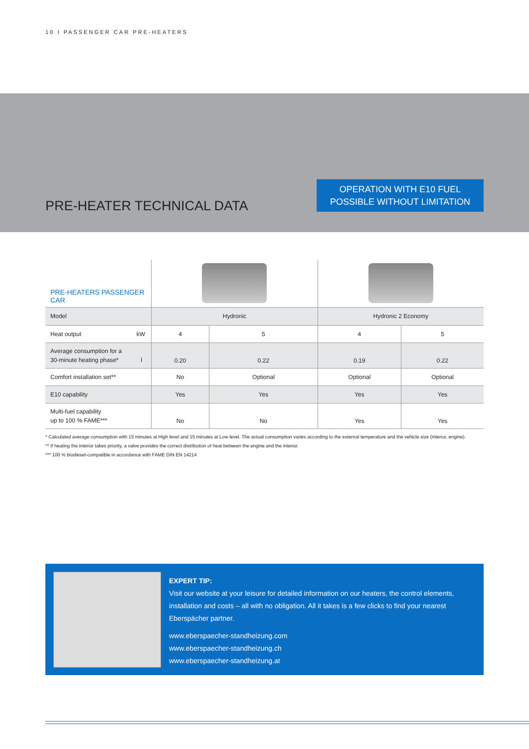10 I PASSENGER CAR PRE-HEATERS
PRE-HEATER TECHNICAL DATA
OPERATION WITH E10 FUEL
POSSIBLE WITHOUT LIMITATION
| PRE-HEATERS PASSENGER CAR | | | | |
| Model | Hydronic | | Hydronic 2 Economy | |
| Heat output kW | 4 | 5 | 4 | 5 |
| Average consumption for a 30-minute heating phase* l | 0.20 | 0.22 | 0.19 | 0.22 |
| Comfort installation set** | No | Optional | Optional | Optional |
| E10 capability | Yes | Yes | Yes | Yes |
| Multi-fuel capability up to 100 % FAME*** | No | No | Yes | Yes |
* Calculated average consumption with 15 minutes at High level and 15 minutes at Low level. The actual consumption varies according to the external temperature and the vehicle size (interior, engine).
** If heating the interior takes priority, a valve provides the correct distribution of heat between the engine and the interior.
*** 100 % biodiesel-compatible in accordance with FAME DIN EN 14214
EXPERT TIP:
Visit our website at your leisure for detailed information on our heaters, the control elements, installation and costs – all with no obligation. All it takes is a few clicks to find your nearest Eberspächer partner.
www.eberspaecher-standheizung.com
www.eberspaecher-standheizung.ch
www.eberspaecher-standheizung.at